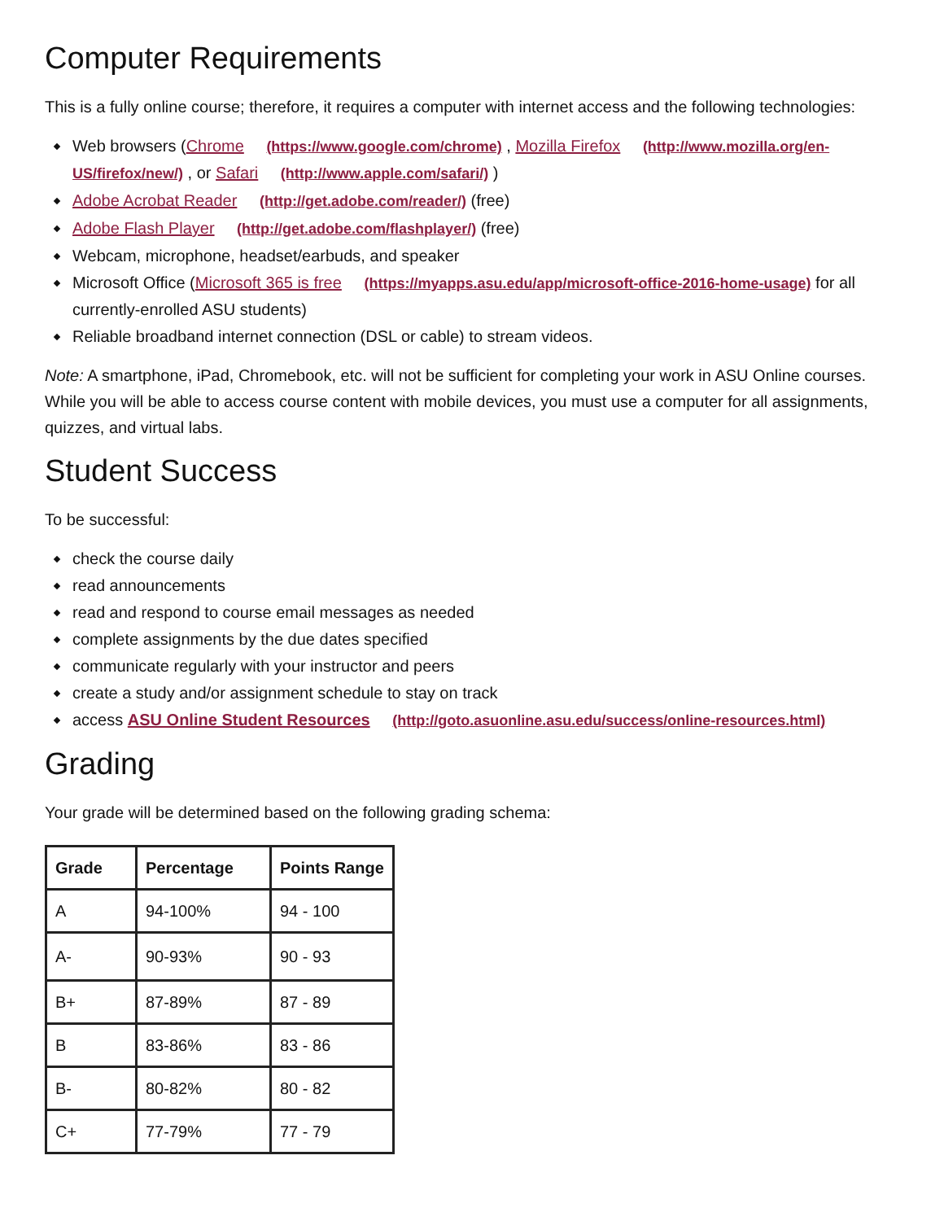Computer Requirements
This is a fully online course; therefore, it requires a computer with internet access and the following technologies:
Web browsers (Chrome (https://www.google.com/chrome) , Mozilla Firefox (http://www.mozilla.org/en-US/firefox/new/) , or Safari (http://www.apple.com/safari/) )
Adobe Acrobat Reader (http://get.adobe.com/reader/) (free)
Adobe Flash Player (http://get.adobe.com/flashplayer/) (free)
Webcam, microphone, headset/earbuds, and speaker
Microsoft Office (Microsoft 365 is free (https://myapps.asu.edu/app/microsoft-office-2016-home-usage) for all currently-enrolled ASU students)
Reliable broadband internet connection (DSL or cable) to stream videos.
Note: A smartphone, iPad, Chromebook, etc. will not be sufficient for completing your work in ASU Online courses. While you will be able to access course content with mobile devices, you must use a computer for all assignments, quizzes, and virtual labs.
Student Success
To be successful:
check the course daily
read announcements
read and respond to course email messages as needed
complete assignments by the due dates specified
communicate regularly with your instructor and peers
create a study and/or assignment schedule to stay on track
access ASU Online Student Resources (http://goto.asuonline.asu.edu/success/online-resources.html)
Grading
Your grade will be determined based on the following grading schema:
| Grade | Percentage | Points Range |
| --- | --- | --- |
| A | 94-100% | 94 - 100 |
| A- | 90-93% | 90 - 93 |
| B+ | 87-89% | 87 - 89 |
| B | 83-86% | 83 - 86 |
| B- | 80-82% | 80 - 82 |
| C+ | 77-79% | 77 - 79 |